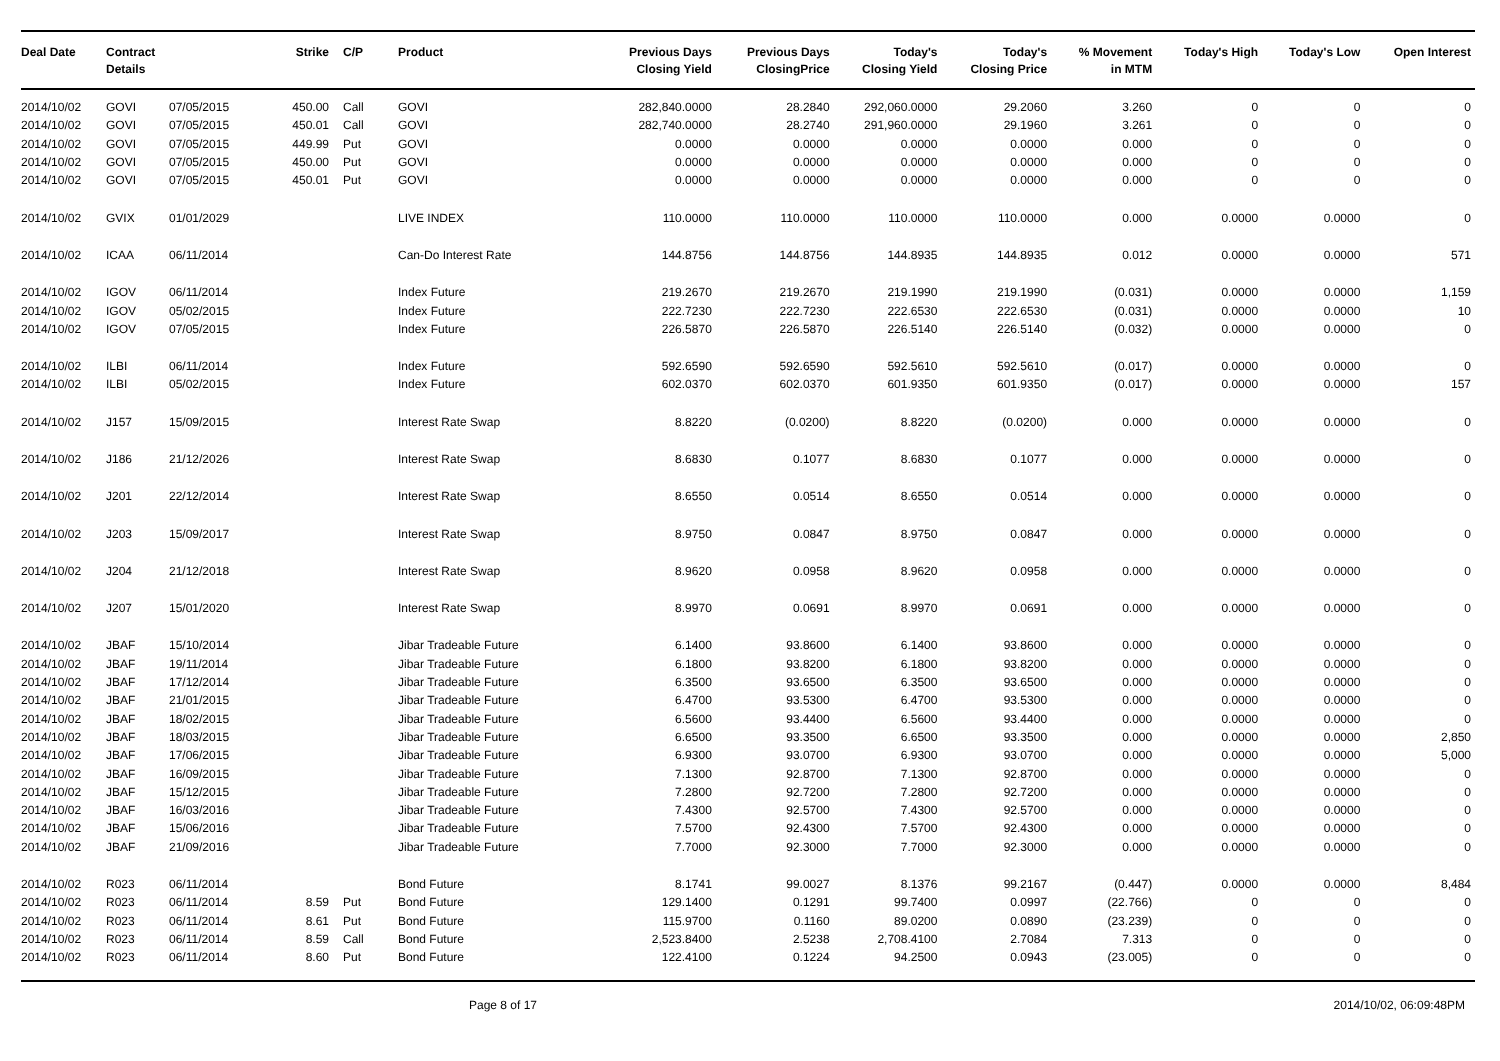| Deal Date | Contract Details | | Strike | C/P | Product | Previous Days Closing Yield | Previous Days ClosingPrice | Today's Closing Yield | Today's Closing Price | % Movement in MTM | Today's High | Today's Low | Open Interest |
| --- | --- | --- | --- | --- | --- | --- | --- | --- | --- | --- | --- | --- | --- |
| 2014/10/02 | GOVI | 07/05/2015 | 450.00 | Call | GOVI | 282,840.0000 | 28.2840 | 292,060.0000 | 29.2060 | 3.260 | 0 | 0 | 0 |
| 2014/10/02 | GOVI | 07/05/2015 | 450.01 | Call | GOVI | 282,740.0000 | 28.2740 | 291,960.0000 | 29.1960 | 3.261 | 0 | 0 | 0 |
| 2014/10/02 | GOVI | 07/05/2015 | 449.99 | Put | GOVI | 0.0000 | 0.0000 | 0.0000 | 0.0000 | 0.000 | 0 | 0 | 0 |
| 2014/10/02 | GOVI | 07/05/2015 | 450.00 | Put | GOVI | 0.0000 | 0.0000 | 0.0000 | 0.0000 | 0.000 | 0 | 0 | 0 |
| 2014/10/02 | GOVI | 07/05/2015 | 450.01 | Put | GOVI | 0.0000 | 0.0000 | 0.0000 | 0.0000 | 0.000 | 0 | 0 | 0 |
| 2014/10/02 | GVIX | 01/01/2029 | | | LIVE INDEX | 110.0000 | 110.0000 | 110.0000 | 110.0000 | 0.000 | 0.0000 | 0.0000 | 0 |
| 2014/10/02 | ICAA | 06/11/2014 | | | Can-Do Interest Rate | 144.8756 | 144.8756 | 144.8935 | 144.8935 | 0.012 | 0.0000 | 0.0000 | 571 |
| 2014/10/02 | IGOV | 06/11/2014 | | | Index Future | 219.2670 | 219.2670 | 219.1990 | 219.1990 | (0.031) | 0.0000 | 0.0000 | 1,159 |
| 2014/10/02 | IGOV | 05/02/2015 | | | Index Future | 222.7230 | 222.7230 | 222.6530 | 222.6530 | (0.031) | 0.0000 | 0.0000 | 10 |
| 2014/10/02 | IGOV | 07/05/2015 | | | Index Future | 226.5870 | 226.5870 | 226.5140 | 226.5140 | (0.032) | 0.0000 | 0.0000 | 0 |
| 2014/10/02 | ILBI | 06/11/2014 | | | Index Future | 592.6590 | 592.6590 | 592.5610 | 592.5610 | (0.017) | 0.0000 | 0.0000 | 0 |
| 2014/10/02 | ILBI | 05/02/2015 | | | Index Future | 602.0370 | 602.0370 | 601.9350 | 601.9350 | (0.017) | 0.0000 | 0.0000 | 157 |
| 2014/10/02 | J157 | 15/09/2015 | | | Interest Rate Swap | 8.8220 | (0.0200) | 8.8220 | (0.0200) | 0.000 | 0.0000 | 0.0000 | 0 |
| 2014/10/02 | J186 | 21/12/2026 | | | Interest Rate Swap | 8.6830 | 0.1077 | 8.6830 | 0.1077 | 0.000 | 0.0000 | 0.0000 | 0 |
| 2014/10/02 | J201 | 22/12/2014 | | | Interest Rate Swap | 8.6550 | 0.0514 | 8.6550 | 0.0514 | 0.000 | 0.0000 | 0.0000 | 0 |
| 2014/10/02 | J203 | 15/09/2017 | | | Interest Rate Swap | 8.9750 | 0.0847 | 8.9750 | 0.0847 | 0.000 | 0.0000 | 0.0000 | 0 |
| 2014/10/02 | J204 | 21/12/2018 | | | Interest Rate Swap | 8.9620 | 0.0958 | 8.9620 | 0.0958 | 0.000 | 0.0000 | 0.0000 | 0 |
| 2014/10/02 | J207 | 15/01/2020 | | | Interest Rate Swap | 8.9970 | 0.0691 | 8.9970 | 0.0691 | 0.000 | 0.0000 | 0.0000 | 0 |
| 2014/10/02 | JBAF | 15/10/2014 | | | Jibar Tradeable Future | 6.1400 | 93.8600 | 6.1400 | 93.8600 | 0.000 | 0.0000 | 0.0000 | 0 |
| 2014/10/02 | JBAF | 19/11/2014 | | | Jibar Tradeable Future | 6.1800 | 93.8200 | 6.1800 | 93.8200 | 0.000 | 0.0000 | 0.0000 | 0 |
| 2014/10/02 | JBAF | 17/12/2014 | | | Jibar Tradeable Future | 6.3500 | 93.6500 | 6.3500 | 93.6500 | 0.000 | 0.0000 | 0.0000 | 0 |
| 2014/10/02 | JBAF | 21/01/2015 | | | Jibar Tradeable Future | 6.4700 | 93.5300 | 6.4700 | 93.5300 | 0.000 | 0.0000 | 0.0000 | 0 |
| 2014/10/02 | JBAF | 18/02/2015 | | | Jibar Tradeable Future | 6.5600 | 93.4400 | 6.5600 | 93.4400 | 0.000 | 0.0000 | 0.0000 | 0 |
| 2014/10/02 | JBAF | 18/03/2015 | | | Jibar Tradeable Future | 6.6500 | 93.3500 | 6.6500 | 93.3500 | 0.000 | 0.0000 | 0.0000 | 2,850 |
| 2014/10/02 | JBAF | 17/06/2015 | | | Jibar Tradeable Future | 6.9300 | 93.0700 | 6.9300 | 93.0700 | 0.000 | 0.0000 | 0.0000 | 5,000 |
| 2014/10/02 | JBAF | 16/09/2015 | | | Jibar Tradeable Future | 7.1300 | 92.8700 | 7.1300 | 92.8700 | 0.000 | 0.0000 | 0.0000 | 0 |
| 2014/10/02 | JBAF | 15/12/2015 | | | Jibar Tradeable Future | 7.2800 | 92.7200 | 7.2800 | 92.7200 | 0.000 | 0.0000 | 0.0000 | 0 |
| 2014/10/02 | JBAF | 16/03/2016 | | | Jibar Tradeable Future | 7.4300 | 92.5700 | 7.4300 | 92.5700 | 0.000 | 0.0000 | 0.0000 | 0 |
| 2014/10/02 | JBAF | 15/06/2016 | | | Jibar Tradeable Future | 7.5700 | 92.4300 | 7.5700 | 92.4300 | 0.000 | 0.0000 | 0.0000 | 0 |
| 2014/10/02 | JBAF | 21/09/2016 | | | Jibar Tradeable Future | 7.7000 | 92.3000 | 7.7000 | 92.3000 | 0.000 | 0.0000 | 0.0000 | 0 |
| 2014/10/02 | R023 | 06/11/2014 | | | Bond Future | 8.1741 | 99.0027 | 8.1376 | 99.2167 | (0.447) | 0.0000 | 0.0000 | 8,484 |
| 2014/10/02 | R023 | 06/11/2014 | 8.59 | Put | Bond Future | 129.1400 | 0.1291 | 99.7400 | 0.0997 | (22.766) | 0 | 0 | 0 |
| 2014/10/02 | R023 | 06/11/2014 | 8.61 | Put | Bond Future | 115.9700 | 0.1160 | 89.0200 | 0.0890 | (23.239) | 0 | 0 | 0 |
| 2014/10/02 | R023 | 06/11/2014 | 8.59 | Call | Bond Future | 2,523.8400 | 2.5238 | 2,708.4100 | 2.7084 | 7.313 | 0 | 0 | 0 |
| 2014/10/02 | R023 | 06/11/2014 | 8.60 | Put | Bond Future | 122.4100 | 0.1224 | 94.2500 | 0.0943 | (23.005) | 0 | 0 | 0 |
Page 8 of 17 2014/10/02, 06:09:48PM